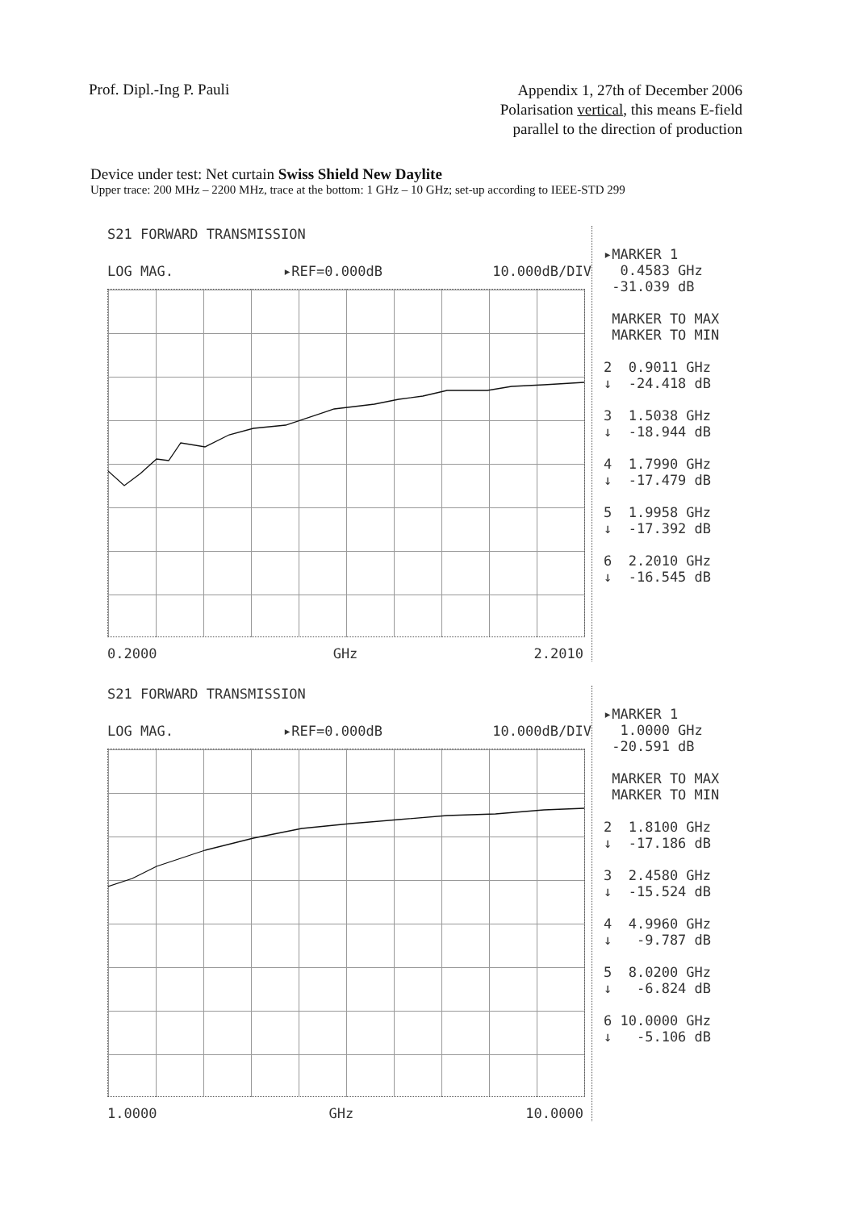Prof. Dipl.-Ing P. Pauli
Appendix 1, 27th of December 2006
Polarisation vertical, this means E-field
parallel to the direction of production
Device under test: Net curtain Swiss Shield New Daylite
Upper trace: 200 MHz – 2200 MHz, trace at the bottom: 1 GHz – 10 GHz; set-up according to IEEE-STD 299
S21 FORWARD TRANSMISSION
LOG MAG. ▸REF=0.000dB 10.000dB/DIV
0.2000 GHz 2.2010
▸MARKER 1 0.4583 GHz -31.039 dB MARKER TO MAX MARKER TO MIN 2 0.9011 GHz ↓ -24.418 dB 3 1.5038 GHz ↓ -18.944 dB 4 1.7990 GHz ↓ -17.479 dB 5 1.9958 GHz ↓ -17.392 dB 6 2.2010 GHz ↓ -16.545 dB
S21 FORWARD TRANSMISSION
LOG MAG. ▸REF=0.000dB 10.000dB/DIV
1.0000 GHz 10.0000
▸MARKER 1 1.0000 GHz -20.591 dB MARKER TO MAX MARKER TO MIN 2 1.8100 GHz ↓ -17.186 dB 3 2.4580 GHz ↓ -15.524 dB 4 4.9960 GHz ↓ -9.787 dB 5 8.0200 GHz ↓ -6.824 dB 6 10.0000 GHz ↓ -5.106 dB